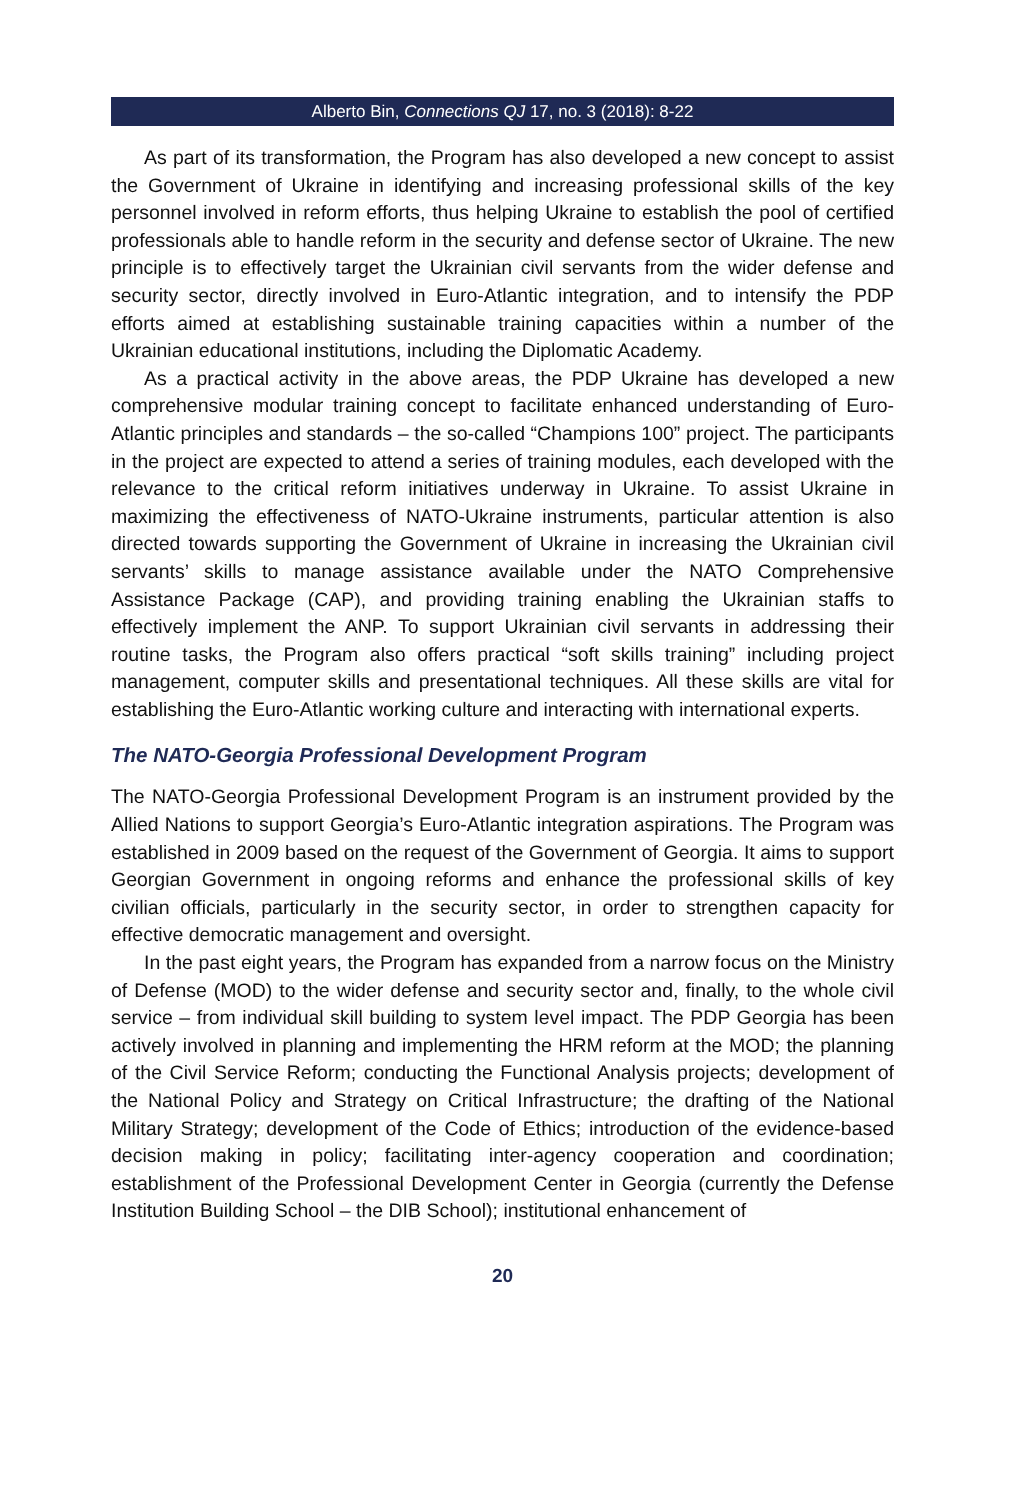Alberto Bin, Connections QJ 17, no. 3 (2018): 8-22
As part of its transformation, the Program has also developed a new concept to assist the Government of Ukraine in identifying and increasing professional skills of the key personnel involved in reform efforts, thus helping Ukraine to establish the pool of certified professionals able to handle reform in the security and defense sector of Ukraine. The new principle is to effectively target the Ukrainian civil servants from the wider defense and security sector, directly involved in Euro-Atlantic integration, and to intensify the PDP efforts aimed at establishing sustainable training capacities within a number of the Ukrainian educational institutions, including the Diplomatic Academy.
As a practical activity in the above areas, the PDP Ukraine has developed a new comprehensive modular training concept to facilitate enhanced understanding of Euro-Atlantic principles and standards – the so-called “Champions 100” project. The participants in the project are expected to attend a series of training modules, each developed with the relevance to the critical reform initiatives underway in Ukraine. To assist Ukraine in maximizing the effectiveness of NATO-Ukraine instruments, particular attention is also directed towards supporting the Government of Ukraine in increasing the Ukrainian civil servants’ skills to manage assistance available under the NATO Comprehensive Assistance Package (CAP), and providing training enabling the Ukrainian staffs to effectively implement the ANP. To support Ukrainian civil servants in addressing their routine tasks, the Program also offers practical “soft skills training” including project management, computer skills and presentational techniques. All these skills are vital for establishing the Euro-Atlantic working culture and interacting with international experts.
The NATO-Georgia Professional Development Program
The NATO-Georgia Professional Development Program is an instrument provided by the Allied Nations to support Georgia’s Euro-Atlantic integration aspirations. The Program was established in 2009 based on the request of the Government of Georgia. It aims to support Georgian Government in ongoing reforms and enhance the professional skills of key civilian officials, particularly in the security sector, in order to strengthen capacity for effective democratic management and oversight.
In the past eight years, the Program has expanded from a narrow focus on the Ministry of Defense (MOD) to the wider defense and security sector and, finally, to the whole civil service – from individual skill building to system level impact. The PDP Georgia has been actively involved in planning and implementing the HRM reform at the MOD; the planning of the Civil Service Reform; conducting the Functional Analysis projects; development of the National Policy and Strategy on Critical Infrastructure; the drafting of the National Military Strategy; development of the Code of Ethics; introduction of the evidence-based decision making in policy; facilitating inter-agency cooperation and coordination; establishment of the Professional Development Center in Georgia (currently the Defense Institution Building School – the DIB School); institutional enhancement of
20